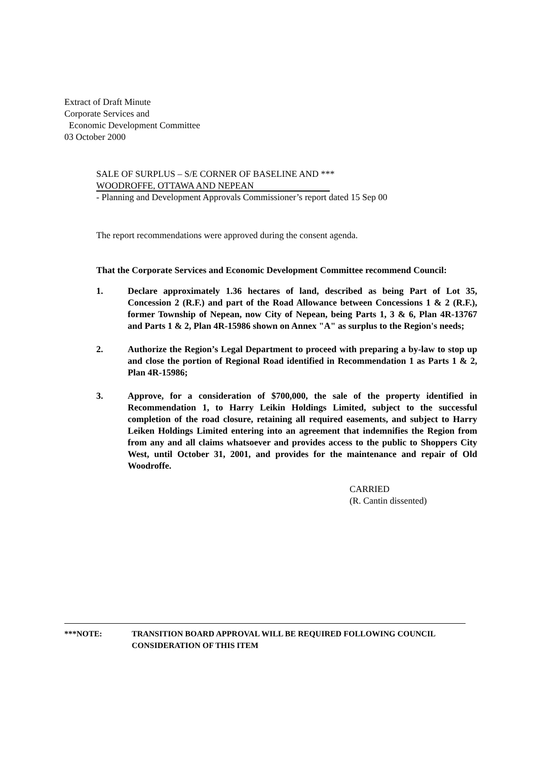Extract of Draft Minute
Corporate Services and
Economic Development Committee
03 October 2000
SALE OF SURPLUS – S/E CORNER OF BASELINE AND ***
WOODROFFE, OTTAWA AND NEPEAN
- Planning and Development Approvals Commissioner’s report dated 15 Sep 00
The report recommendations were approved during the consent agenda.
That the Corporate Services and Economic Development Committee recommend Council:
1. Declare approximately 1.36 hectares of land, described as being Part of Lot 35, Concession 2 (R.F.) and part of the Road Allowance between Concessions 1 & 2 (R.F.), former Township of Nepean, now City of Nepean, being Parts 1, 3 & 6, Plan 4R-13767 and Parts 1 & 2, Plan 4R-15986 shown on Annex "A" as surplus to the Region's needs;
2. Authorize the Region’s Legal Department to proceed with preparing a by-law to stop up and close the portion of Regional Road identified in Recommendation 1 as Parts 1 & 2, Plan 4R-15986;
3. Approve, for a consideration of $700,000, the sale of the property identified in Recommendation 1, to Harry Leikin Holdings Limited, subject to the successful completion of the road closure, retaining all required easements, and subject to Harry Leiken Holdings Limited entering into an agreement that indemnifies the Region from from any and all claims whatsoever and provides access to the public to Shoppers City West, until October 31, 2001, and provides for the maintenance and repair of Old Woodroffe.
CARRIED
(R. Cantin dissented)
***NOTE: TRANSITION BOARD APPROVAL WILL BE REQUIRED FOLLOWING COUNCIL
CONSIDERATION OF THIS ITEM